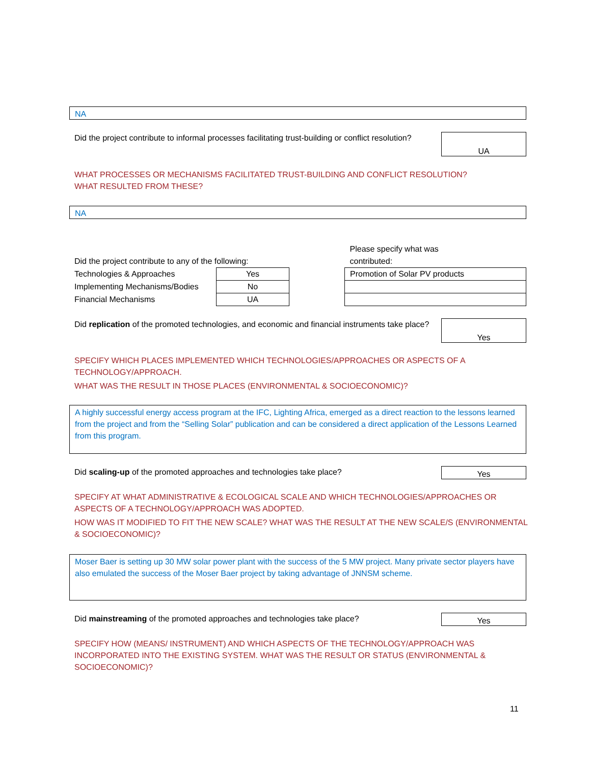NA
Did the project contribute to informal processes facilitating trust-building or conflict resolution?
UA
WHAT PROCESSES OR MECHANISMS FACILITATED TRUST-BUILDING AND CONFLICT RESOLUTION?
WHAT RESULTED FROM THESE?
NA
| Did the project contribute to any of the following: | |
| Technologies & Approaches | Yes |
| Implementing Mechanisms/Bodies | No |
| Financial Mechanisms | UA |
| Please specify what was contributed: |
| Promotion of Solar PV products |
Did replication of the promoted technologies, and economic and financial instruments take place?
Yes
SPECIFY WHICH PLACES IMPLEMENTED WHICH TECHNOLOGIES/APPROACHES OR ASPECTS OF A TECHNOLOGY/APPROACH.
WHAT WAS THE RESULT IN THOSE PLACES (ENVIRONMENTAL & SOCIOECONOMIC)?
A highly successful energy access program at the IFC, Lighting Africa, emerged as a direct reaction to the lessons learned from the project and from the “Selling Solar” publication and can be considered a direct application of the Lessons Learned from this program.
Did scaling-up of the promoted approaches and technologies take place?
Yes
SPECIFY AT WHAT ADMINISTRATIVE & ECOLOGICAL SCALE AND WHICH TECHNOLOGIES/APPROACHES OR ASPECTS OF A TECHNOLOGY/APPROACH WAS ADOPTED.
HOW WAS IT MODIFIED TO FIT THE NEW SCALE? WHAT WAS THE RESULT AT THE NEW SCALE/S (ENVIRONMENTAL & SOCIOECONOMIC)?
Moser Baer is setting up 30 MW solar power plant with the success of the 5 MW project. Many private sector players have also emulated the success of the Moser Baer project by taking advantage of JNNSM scheme.
Did mainstreaming of the promoted approaches and technologies take place?
Yes
SPECIFY HOW (MEANS/ INSTRUMENT) AND WHICH ASPECTS OF THE TECHNOLOGY/APPROACH WAS INCORPORATED INTO THE EXISTING SYSTEM. WHAT WAS THE RESULT OR STATUS (ENVIRONMENTAL & SOCIOECONOMIC)?
11